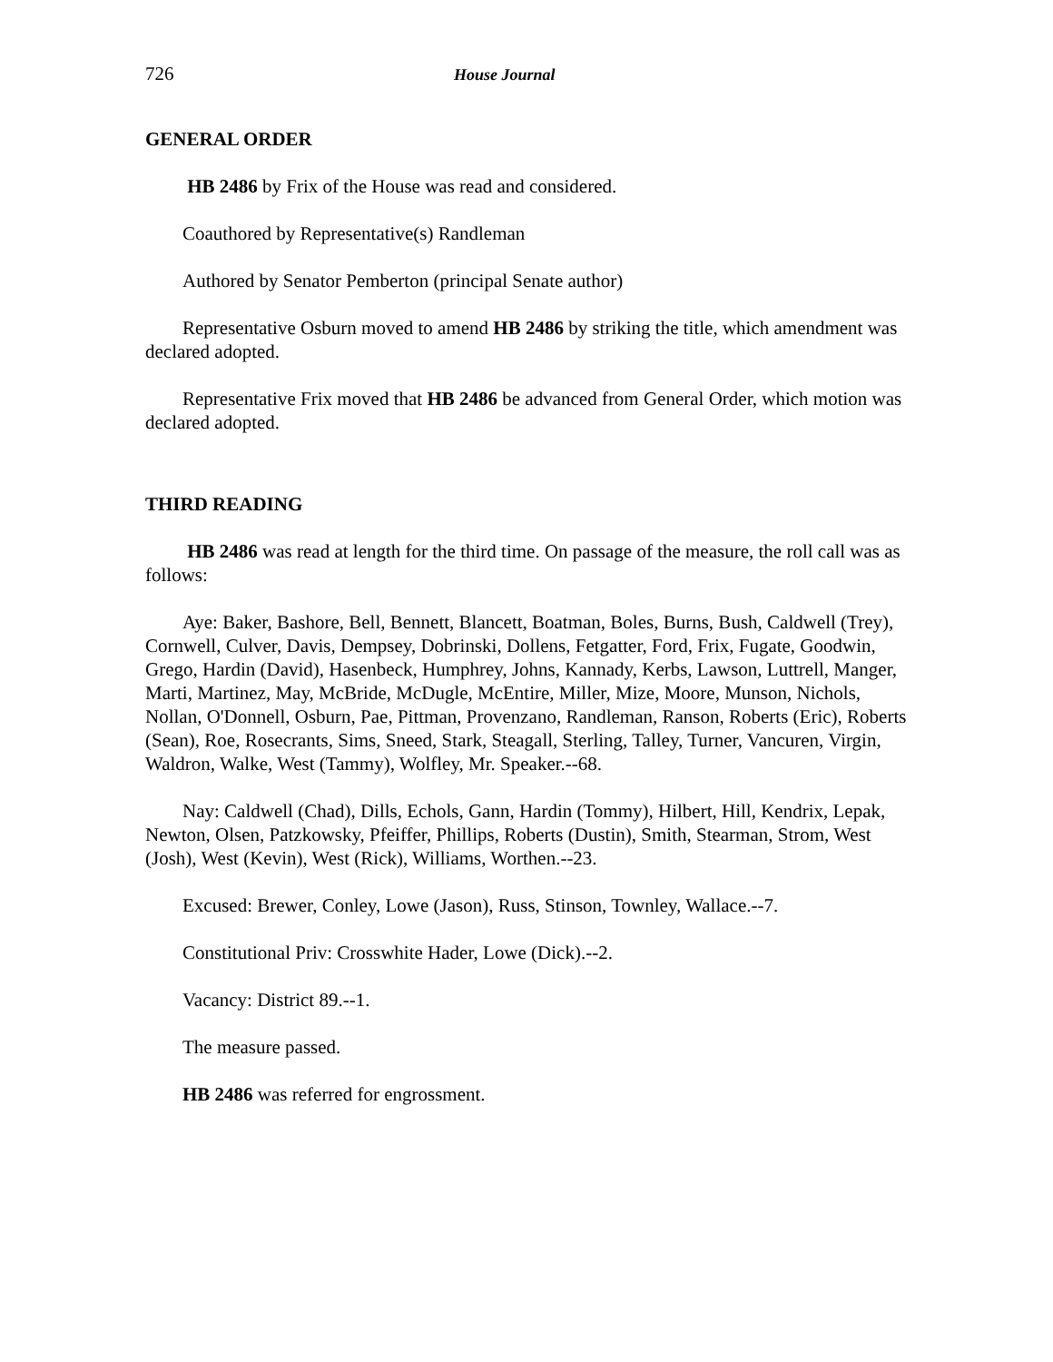726 House Journal
GENERAL ORDER
HB 2486 by Frix of the House was read and considered.
Coauthored by Representative(s) Randleman
Authored by Senator Pemberton (principal Senate author)
Representative Osburn moved to amend HB 2486 by striking the title, which amendment was declared adopted.
Representative Frix moved that HB 2486 be advanced from General Order, which motion was declared adopted.
THIRD READING
HB 2486 was read at length for the third time. On passage of the measure, the roll call was as follows:
Aye: Baker, Bashore, Bell, Bennett, Blancett, Boatman, Boles, Burns, Bush, Caldwell (Trey), Cornwell, Culver, Davis, Dempsey, Dobrinski, Dollens, Fetgatter, Ford, Frix, Fugate, Goodwin, Grego, Hardin (David), Hasenbeck, Humphrey, Johns, Kannady, Kerbs, Lawson, Luttrell, Manger, Marti, Martinez, May, McBride, McDugle, McEntire, Miller, Mize, Moore, Munson, Nichols, Nollan, O'Donnell, Osburn, Pae, Pittman, Provenzano, Randleman, Ranson, Roberts (Eric), Roberts (Sean), Roe, Rosecrants, Sims, Sneed, Stark, Steagall, Sterling, Talley, Turner, Vancuren, Virgin, Waldron, Walke, West (Tammy), Wolfley, Mr. Speaker.--68.
Nay: Caldwell (Chad), Dills, Echols, Gann, Hardin (Tommy), Hilbert, Hill, Kendrix, Lepak, Newton, Olsen, Patzkowsky, Pfeiffer, Phillips, Roberts (Dustin), Smith, Stearman, Strom, West (Josh), West (Kevin), West (Rick), Williams, Worthen.--23.
Excused: Brewer, Conley, Lowe (Jason), Russ, Stinson, Townley, Wallace.--7.
Constitutional Priv: Crosswhite Hader, Lowe (Dick).--2.
Vacancy: District 89.--1.
The measure passed.
HB 2486 was referred for engrossment.